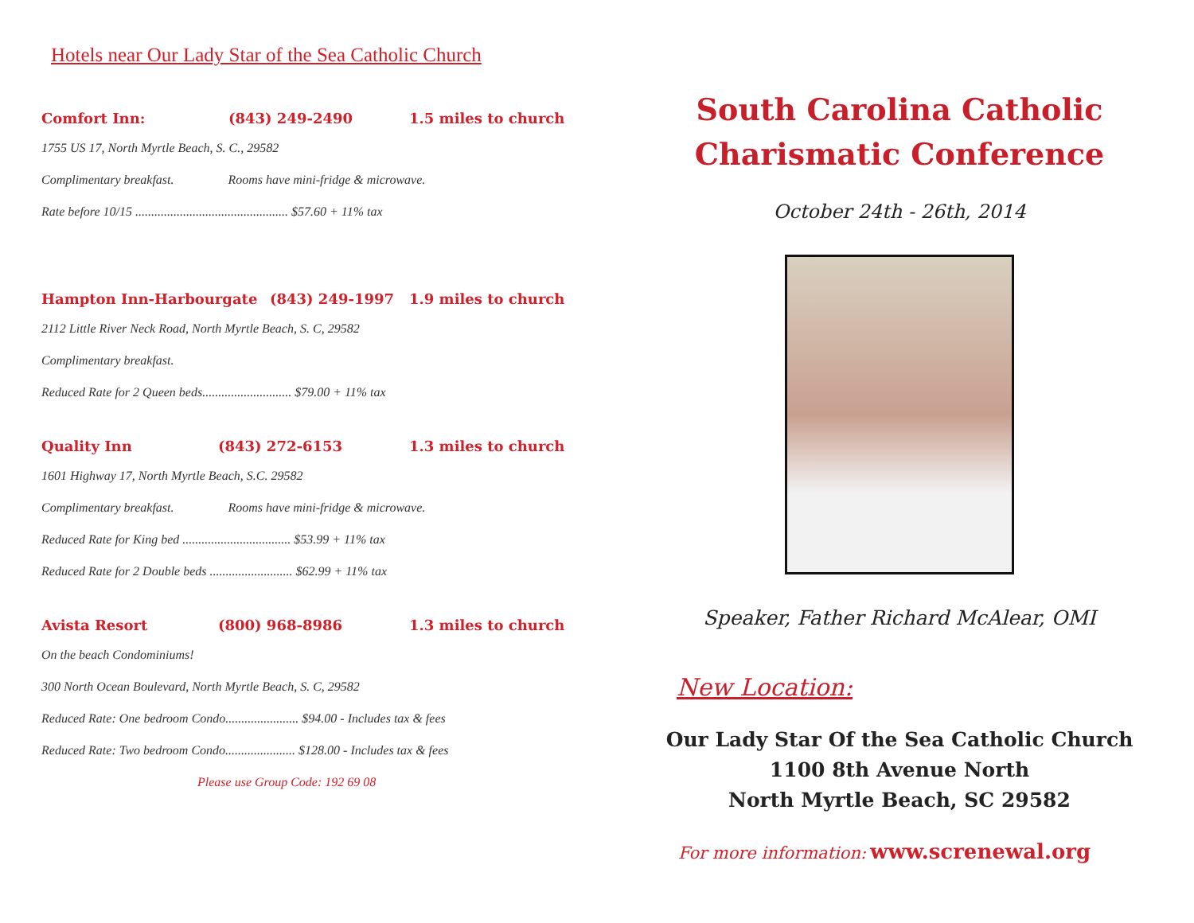Hotels near Our Lady Star of the Sea Catholic Church
Comfort Inn: (843) 249-2490 1.5 miles to church
1755 US 17, North Myrtle Beach, S. C., 29582
Complimentary breakfast. Rooms have mini-fridge & microwave.
Rate before 10/15 ................................................ $57.60 + 11% tax
Hampton Inn-Harbourgate (843) 249-1997 1.9 miles to church
2112 Little River Neck Road, North Myrtle Beach, S. C, 29582
Complimentary breakfast.
Reduced Rate for 2 Queen beds............................ $79.00 + 11% tax
Quality Inn (843) 272-6153 1.3 miles to church
1601 Highway 17, North Myrtle Beach, S.C. 29582
Complimentary breakfast. Rooms have mini-fridge & microwave.
Reduced Rate for King bed .................................. $53.99 + 11% tax
Reduced Rate for 2 Double beds .......................... $62.99 + 11% tax
Avista Resort (800) 968-8986 1.3 miles to church
On the beach Condominiums!
300 North Ocean Boulevard, North Myrtle Beach, S. C, 29582
Reduced Rate: One bedroom Condo....................... $94.00 - Includes tax & fees
Reduced Rate: Two bedroom Condo...................... $128.00 - Includes tax & fees
Please use Group Code: 192 69 08
South Carolina Catholic
Charismatic Conference
October 24th - 26th, 2014
Speaker, Father Richard McAlear, OMI
New Location:
Our Lady Star Of the Sea Catholic Church
1100 8th Avenue North
North Myrtle Beach, SC 29582
For more information: www.screnewal.org